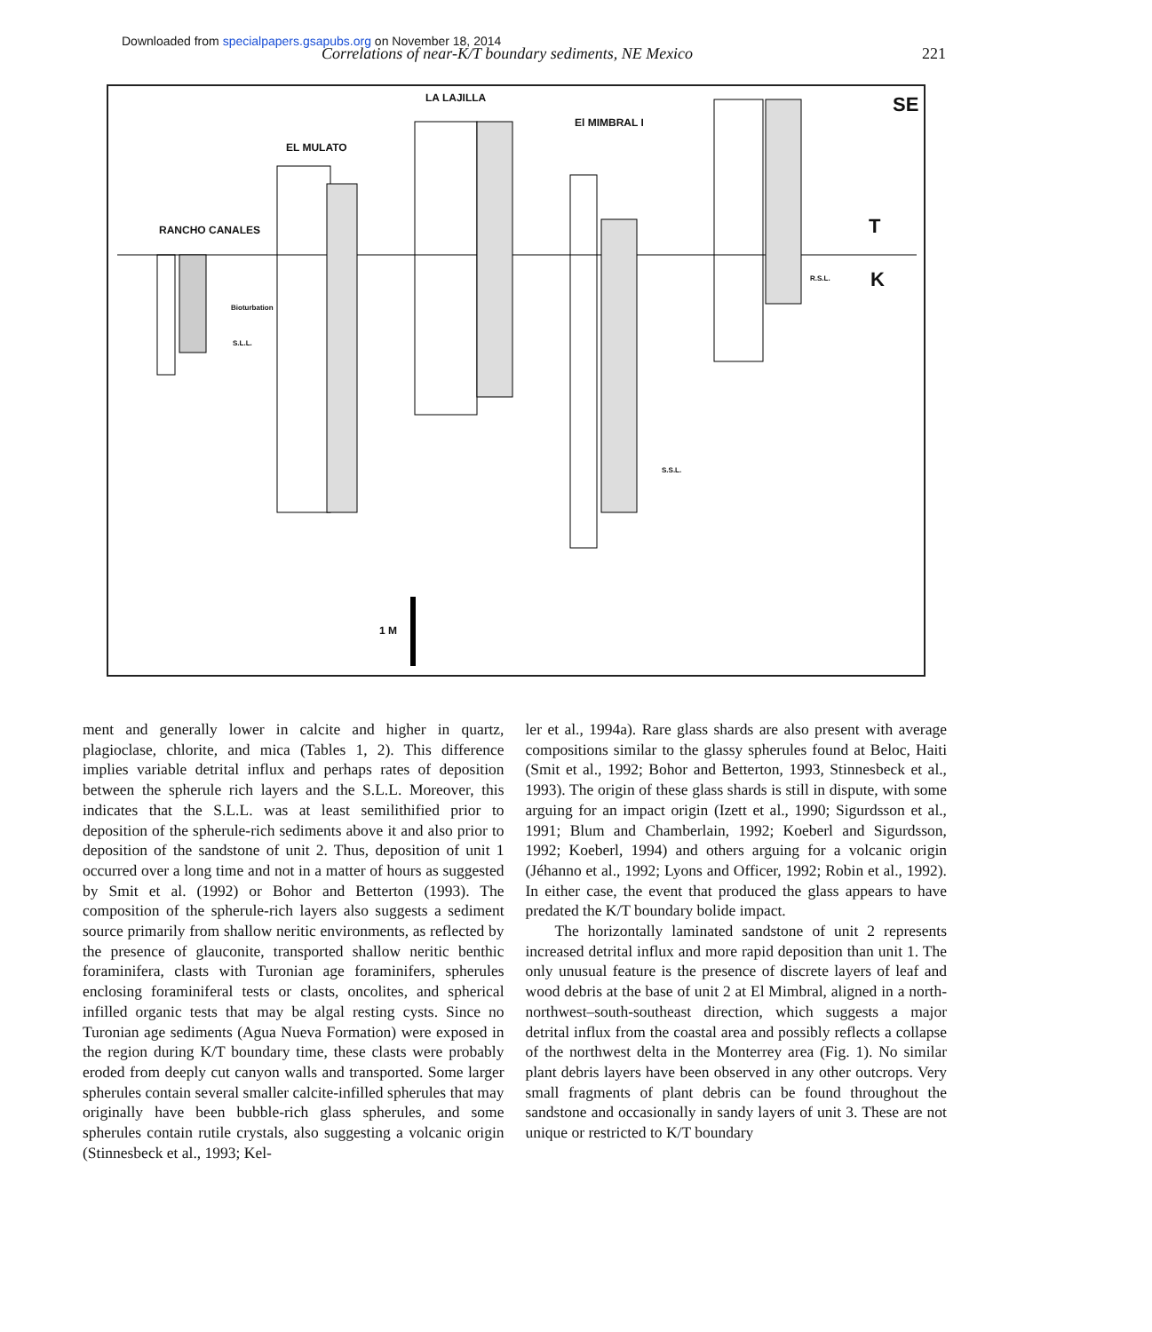Downloaded from specialpapers.gsapubs.org on November 18, 2014
Correlations of near-K/T boundary sediments, NE Mexico 221
LA LAJILLA
EL MULATO
El MIMBRAL I
RANCHO CANALES
SE
T
K
Bioturbation
S.L.L.
S.S.L.
R.S.L.
1 M
ment and generally lower in calcite and higher in quartz, plagioclase, chlorite, and mica (Tables 1, 2). This difference implies variable detrital influx and perhaps rates of deposition between the spherule rich layers and the S.L.L. Moreover, this indicates that the S.L.L. was at least semilithified prior to deposition of the spherule-rich sediments above it and also prior to deposition of the sandstone of unit 2. Thus, deposition of unit 1 occurred over a long time and not in a matter of hours as suggested by Smit et al. (1992) or Bohor and Betterton (1993). The composition of the spherule-rich layers also suggests a sediment source primarily from shallow neritic environments, as reflected by the presence of glauconite, transported shallow neritic benthic foraminifera, clasts with Turonian age foraminifers, spherules enclosing foraminiferal tests or clasts, oncolites, and spherical infilled organic tests that may be algal resting cysts. Since no Turonian age sediments (Agua Nueva Formation) were exposed in the region during K/T boundary time, these clasts were probably eroded from deeply cut canyon walls and transported. Some larger spherules contain several smaller calcite-infilled spherules that may originally have been bubble-rich glass spherules, and some spherules contain rutile crystals, also suggesting a volcanic origin (Stinnesbeck et al., 1993; Kel-
ler et al., 1994a). Rare glass shards are also present with average compositions similar to the glassy spherules found at Beloc, Haiti (Smit et al., 1992; Bohor and Betterton, 1993, Stinnesbeck et al., 1993). The origin of these glass shards is still in dispute, with some arguing for an impact origin (Izett et al., 1990; Sigurdsson et al., 1991; Blum and Chamberlain, 1992; Koeberl and Sigurdsson, 1992; Koeberl, 1994) and others arguing for a volcanic origin (Jéhanno et al., 1992; Lyons and Officer, 1992; Robin et al., 1992). In either case, the event that produced the glass appears to have predated the K/T boundary bolide impact.
The horizontally laminated sandstone of unit 2 represents increased detrital influx and more rapid deposition than unit 1. The only unusual feature is the presence of discrete layers of leaf and wood debris at the base of unit 2 at El Mimbral, aligned in a north-northwest–south-southeast direction, which suggests a major detrital influx from the coastal area and possibly reflects a collapse of the northwest delta in the Monterrey area (Fig. 1). No similar plant debris layers have been observed in any other outcrops. Very small fragments of plant debris can be found throughout the sandstone and occasionally in sandy layers of unit 3. These are not unique or restricted to K/T boundary